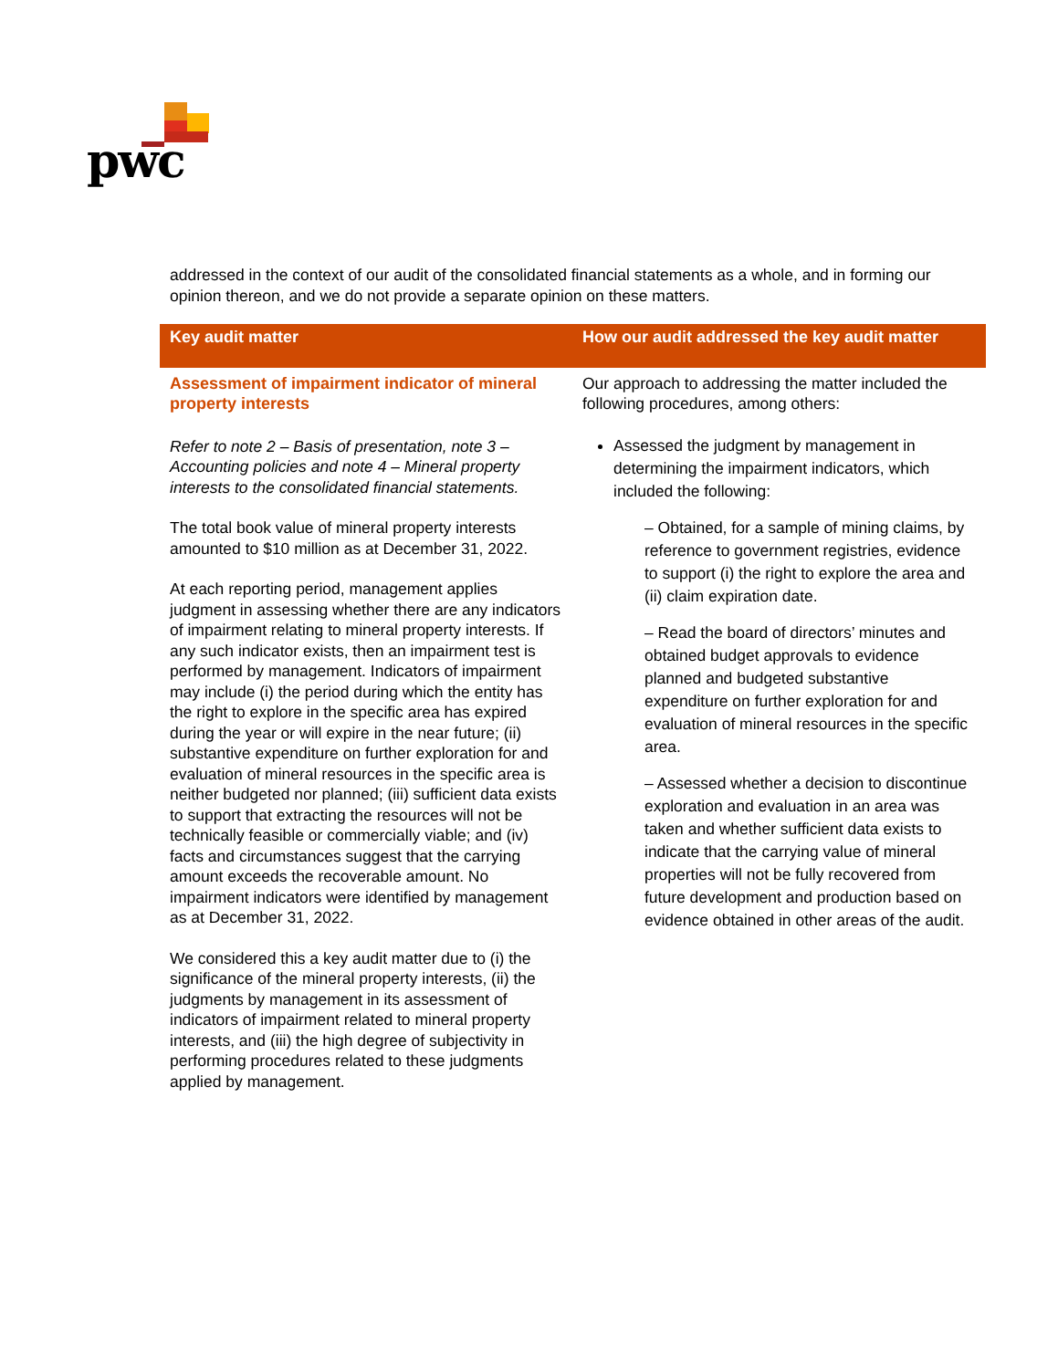pwc
addressed in the context of our audit of the consolidated financial statements as a whole, and in forming our opinion thereon, and we do not provide a separate opinion on these matters.
| Key audit matter | How our audit addressed the key audit matter |
| --- | --- |
| Assessment of impairment indicator of mineral property interests Refer to note 2 – Basis of presentation, note 3 – Accounting policies and note 4 – Mineral property interests to the consolidated financial statements. The total book value of mineral property interests amounted to $10 million as at December 31, 2022. At each reporting period, management applies judgment in assessing whether there are any indicators of impairment relating to mineral property interests. If any such indicator exists, then an impairment test is performed by management. Indicators of impairment may include (i) the period during which the entity has the right to explore in the specific area has expired during the year or will expire in the near future; (ii) substantive expenditure on further exploration for and evaluation of mineral resources in the specific area is neither budgeted nor planned; (iii) sufficient data exists to support that extracting the resources will not be technically feasible or commercially viable; and (iv) facts and circumstances suggest that the carrying amount exceeds the recoverable amount. No impairment indicators were identified by management as at December 31, 2022. We considered this a key audit matter due to (i) the significance of the mineral property interests, (ii) the judgments by management in its assessment of indicators of impairment related to mineral property interests, and (iii) the high degree of subjectivity in performing procedures related to these judgments applied by management. | Our approach to addressing the matter included the following procedures, among others: Assessed the judgment by management in determining the impairment indicators, which included the following: – Obtained, for a sample of mining claims, by reference to government registries, evidence to support (i) the right to explore the area and (ii) claim expiration date. – Read the board of directors’ minutes and obtained budget approvals to evidence planned and budgeted substantive expenditure on further exploration for and evaluation of mineral resources in the specific area. – Assessed whether a decision to discontinue exploration and evaluation in an area was taken and whether sufficient data exists to indicate that the carrying value of mineral properties will not be fully recovered from future development and production based on evidence obtained in other areas of the audit. |